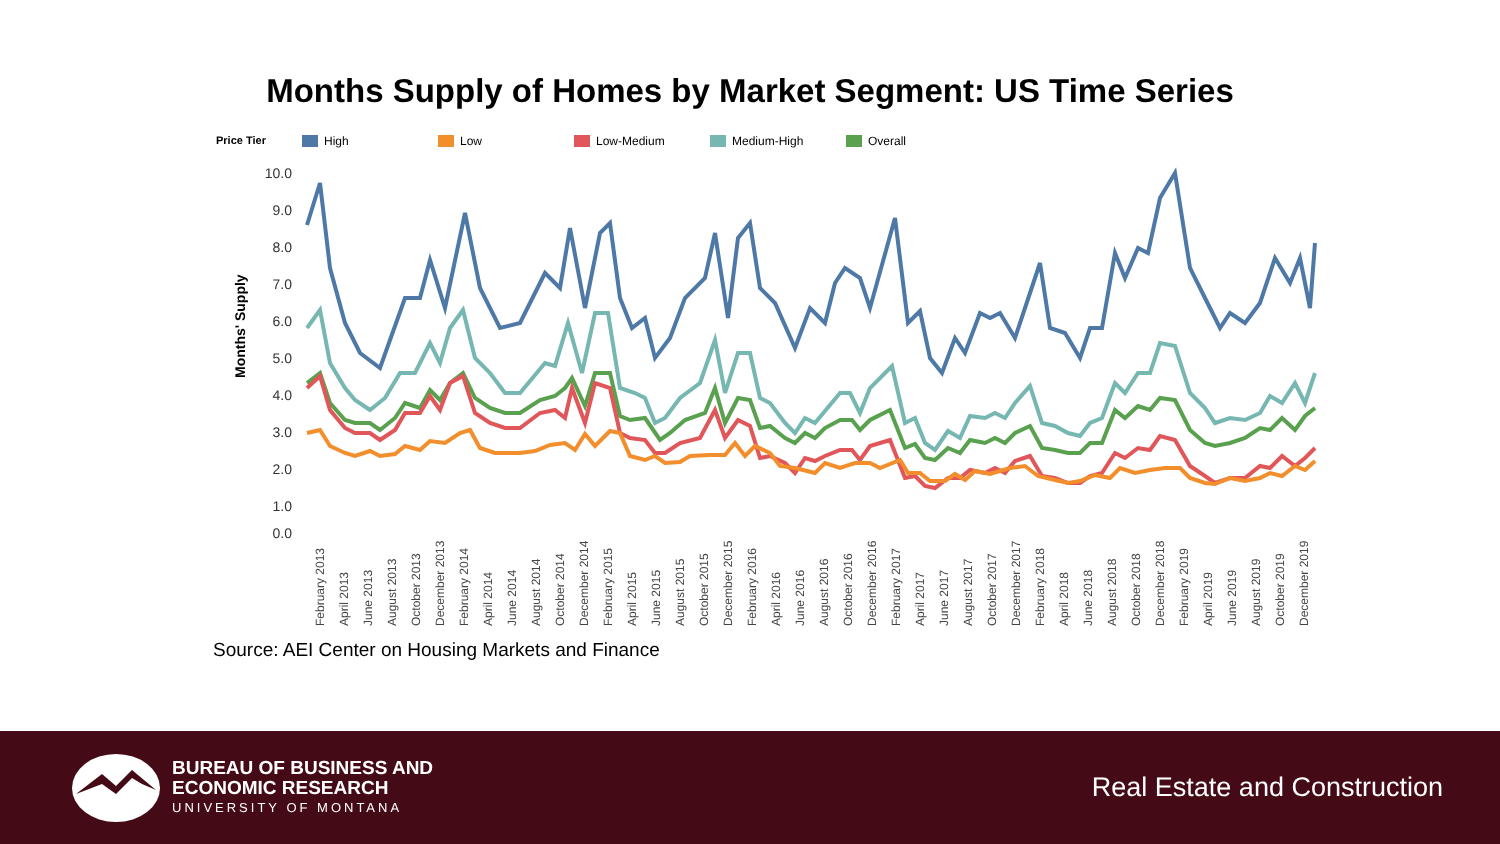Months Supply of Homes by Market Segment: US Time Series
Price Tier High Low Low-Medium Medium-High Overall
Months' Supply
10.0
9.0
8.0
7.0
6.0
5.0
4.0
3.0
2.0
1.0
0.0
February 2013
April 2013
June 2013
August 2013
October 2013
December 2013
February 2014
April 2014
June 2014
August 2014
October 2014
December 2014
February 2015
April 2015
June 2015
August 2015
October 2015
December 2015
February 2016
April 2016
June 2016
August 2016
October 2016
December 2016
February 2017
April 2017
June 2017
August 2017
October 2017
December 2017
February 2018
April 2018
June 2018
August 2018
October 2018
December 2018
February 2019
April 2019
June 2019
August 2019
October 2019
December 2019
Source: AEI Center on Housing Markets and Finance
BUREAU OF BUSINESS AND
ECONOMIC RESEARCH
UNIVERSITY OF MONTANA
Real Estate and Construction